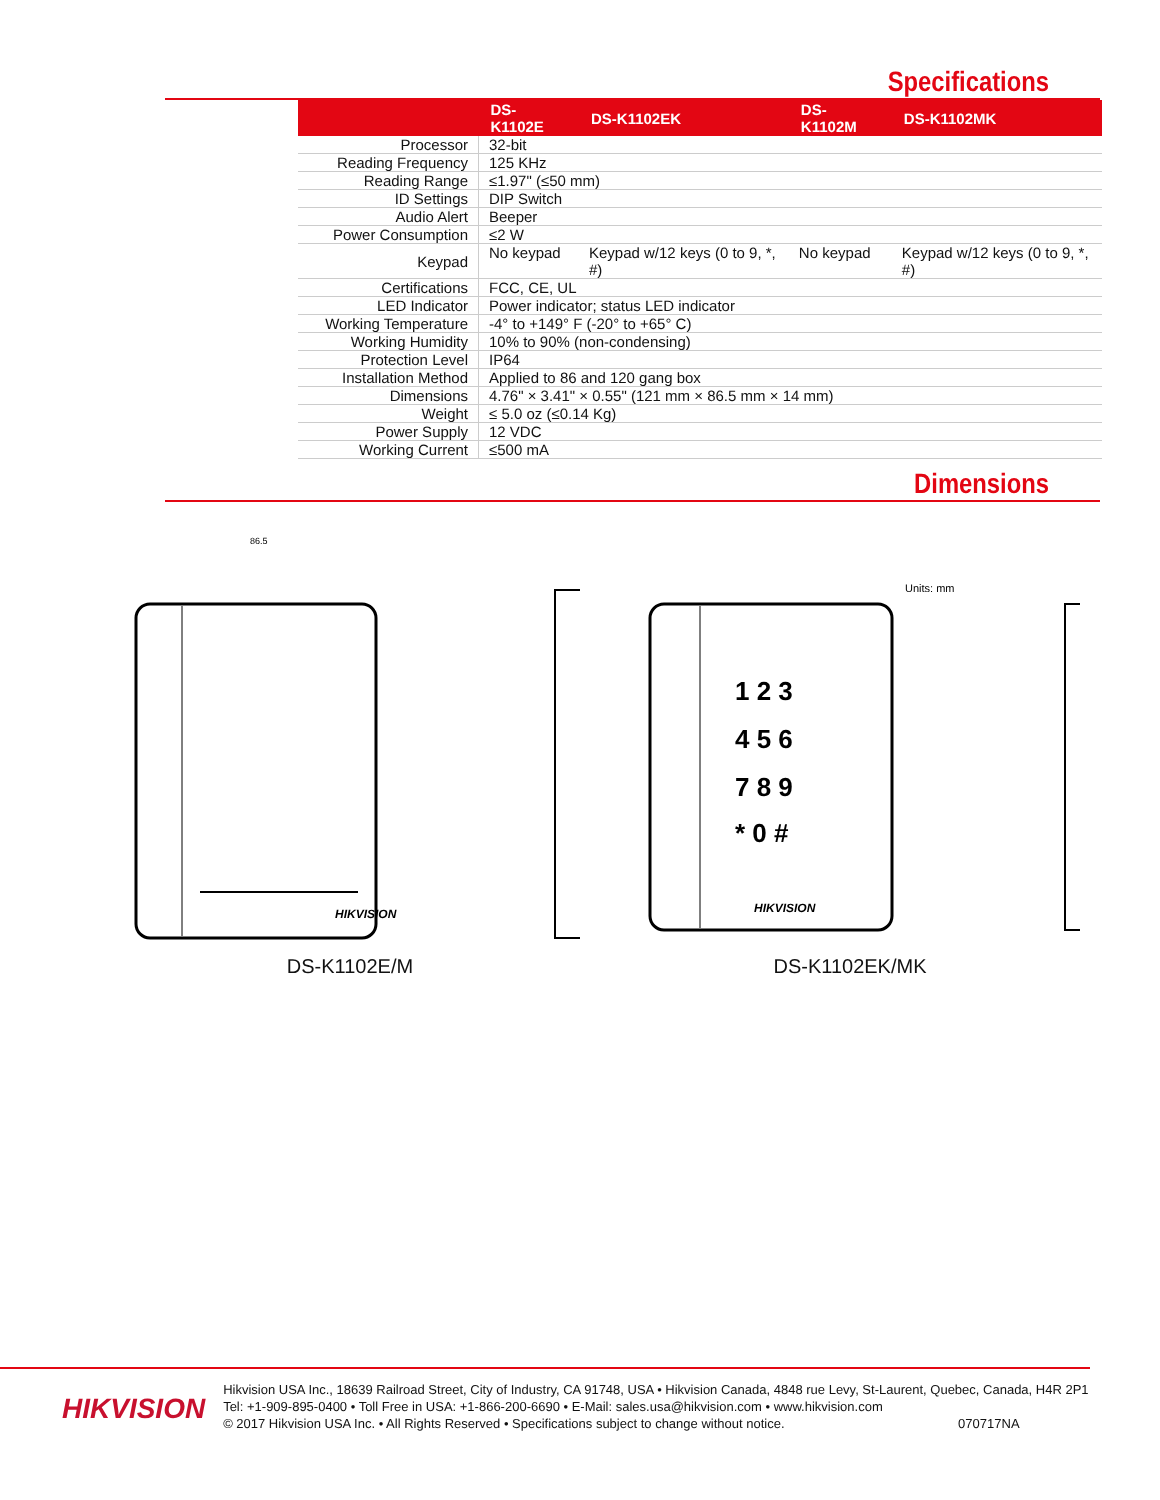Specifications
| | DS-K1102E | DS-K1102EK | DS-K1102M | DS-K1102MK |
| --- | --- | --- | --- | --- |
| Processor | 32-bit | | | |
| Reading Frequency | 125 KHz | | | |
| Reading Range | ≤1.97" (≤50 mm) | | | |
| ID Settings | DIP Switch | | | |
| Audio Alert | Beeper | | | |
| Power Consumption | ≤2 W | | | |
| Keypad | No keypad | Keypad w/12 keys (0 to 9, *, #) | No keypad | Keypad w/12 keys (0 to 9, *, #) |
| Certifications | FCC, CE, UL | | | |
| LED Indicator | Power indicator; status LED indicator | | | |
| Working Temperature | -4° to +149° F (-20° to +65° C) | | | |
| Working Humidity | 10% to 90% (non-condensing) | | | |
| Protection Level | IP64 | | | |
| Installation Method | Applied to 86 and 120 gang box | | | |
| Dimensions | 4.76" × 3.41" × 0.55" (121 mm × 86.5 mm × 14 mm) | | | |
| Weight | ≤ 5.0 oz (≤0.14 Kg) | | | |
| Power Supply | 12 VDC | | | |
| Working Current | ≤500 mA | | | |
Dimensions
86.5
HIKVISION
DS-K1102E/M
1 2 3
4 5 6
7 8 9
* 0 #
HIKVISION
Units: mm
DS-K1102EK/MK
HIKVISION
Hikvision USA Inc., 18639 Railroad Street, City of Industry, CA 91748, USA • Hikvision Canada, 4848 rue Levy, St-Laurent, Quebec, Canada, H4R 2P1
Tel: +1-909-895-0400 • Toll Free in USA: +1-866-200-6690 • E-Mail: sales.usa@hikvision.com • www.hikvision.com
© 2017 Hikvision USA Inc. • All Rights Reserved • Specifications subject to change without notice. 070717NA